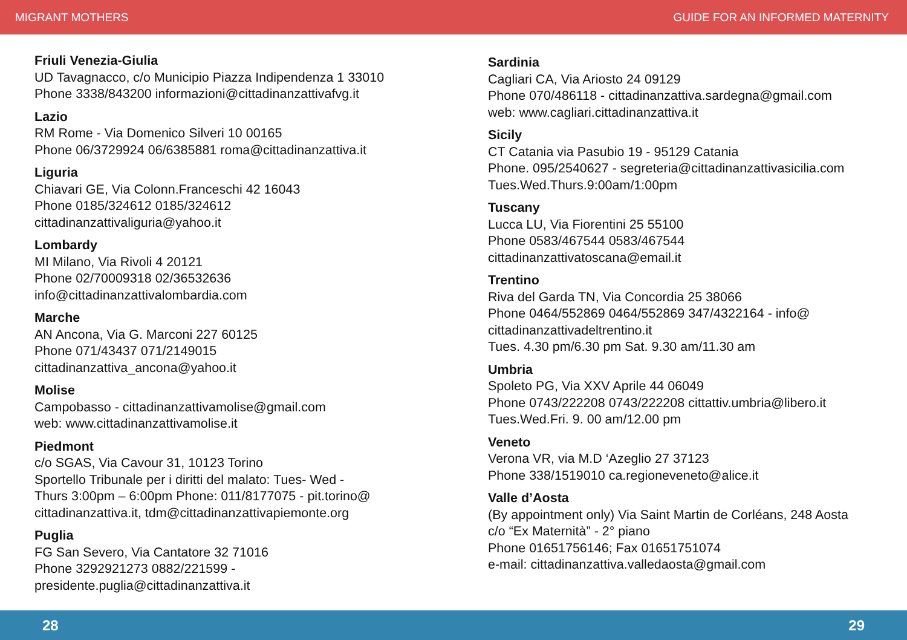MIGRANT MOTHERS GUIDE FOR AN INFORMED MATERNITY
Friuli Venezia-Giulia
UD Tavagnacco, c/o Municipio Piazza Indipendenza 1 33010
Phone 3338/843200 informazioni@cittadinanzattivafvg.it
Lazio
RM Rome - Via Domenico Silveri 10 00165
Phone 06/3729924 06/6385881 roma@cittadinanzattiva.it
Liguria
Chiavari GE, Via Colonn.Franceschi 42 16043
Phone 0185/324612 0185/324612
cittadinanzattivaliguria@yahoo.it
Lombardy
MI Milano, Via Rivoli 4 20121
Phone 02/70009318 02/36532636
info@cittadinanzattivalombardia.com
Marche
AN Ancona, Via G. Marconi 227 60125
Phone 071/43437 071/2149015
cittadinanzattiva_ancona@yahoo.it
Molise
Campobasso - cittadinanzattivamolise@gmail.com
web: www.cittadinanzattivamolise.it
Piedmont
c/o SGAS, Via Cavour 31, 10123 Torino
Sportello Tribunale per i diritti del malato: Tues- Wed -
Thurs 3:00pm – 6:00pm Phone: 011/8177075 - pit.torino@
cittadinanzattiva.it, tdm@cittadinanzattivapiemonte.org
Puglia
FG San Severo, Via Cantatore 32 71016
Phone 3292921273 0882/221599 -
presidente.puglia@cittadinanzattiva.it
Sardinia
Cagliari CA, Via Ariosto 24 09129
Phone 070/486118 - cittadinanzattiva.sardegna@gmail.com
web: www.cagliari.cittadinanzattiva.it
Sicily
CT Catania via Pasubio 19 - 95129 Catania
Phone. 095/2540627 - segreteria@cittadinanzattivasicilia.com
Tues.Wed.Thurs.9:00am/1:00pm
Tuscany
Lucca LU, Via Fiorentini 25 55100
Phone 0583/467544 0583/467544
cittadinanzattivatoscana@email.it
Trentino
Riva del Garda TN, Via Concordia 25 38066
Phone 0464/552869 0464/552869 347/4322164 - info@
cittadinanzattivadeltrentino.it
Tues. 4.30 pm/6.30 pm Sat. 9.30 am/11.30 am
Umbria
Spoleto PG, Via XXV Aprile 44 06049
Phone 0743/222208 0743/222208 cittattiv.umbria@libero.it
Tues.Wed.Fri. 9. 00 am/12.00 pm
Veneto
Verona VR, via M.D ‘Azeglio 27 37123
Phone 338/1519010 ca.regioneveneto@alice.it
Valle d’Aosta
(By appointment only) Via Saint Martin de Corléans, 248 Aosta
c/o “Ex Maternità” - 2° piano
Phone 01651756146; Fax 01651751074
e-mail: cittadinanzattiva.valledaosta@gmail.com
28 29